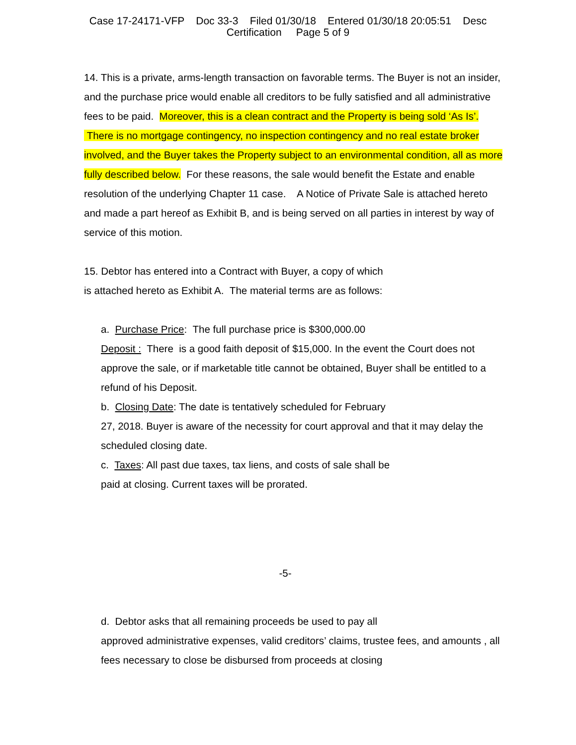Case 17-24171-VFP Doc 33-3 Filed 01/30/18 Entered 01/30/18 20:05:51 Desc
Certification Page 5 of 9
14. This is a private, arms-length transaction on favorable terms. The Buyer is not an insider, and the purchase price would enable all creditors to be fully satisfied and all administrative fees to be paid. Moreover, this is a clean contract and the Property is being sold ‘As Is’. There is no mortgage contingency, no inspection contingency and no real estate broker involved, and the Buyer takes the Property subject to an environmental condition, all as more fully described below. For these reasons, the sale would benefit the Estate and enable resolution of the underlying Chapter 11 case. A Notice of Private Sale is attached hereto and made a part hereof as Exhibit B, and is being served on all parties in interest by way of service of this motion.
15. Debtor has entered into a Contract with Buyer, a copy of which
is attached hereto as Exhibit A. The material terms are as follows:
a. Purchase Price: The full purchase price is $300,000.00
Deposit : There is a good faith deposit of $15,000. In the event the Court does not approve the sale, or if marketable title cannot be obtained, Buyer shall be entitled to a refund of his Deposit.
b. Closing Date: The date is tentatively scheduled for February
27, 2018. Buyer is aware of the necessity for court approval and that it may delay the scheduled closing date.
c. Taxes: All past due taxes, tax liens, and costs of sale shall be
paid at closing. Current taxes will be prorated.
-5-
d. Debtor asks that all remaining proceeds be used to pay all
approved administrative expenses, valid creditors’ claims, trustee fees, and amounts , all fees necessary to close be disbursed from proceeds at closing